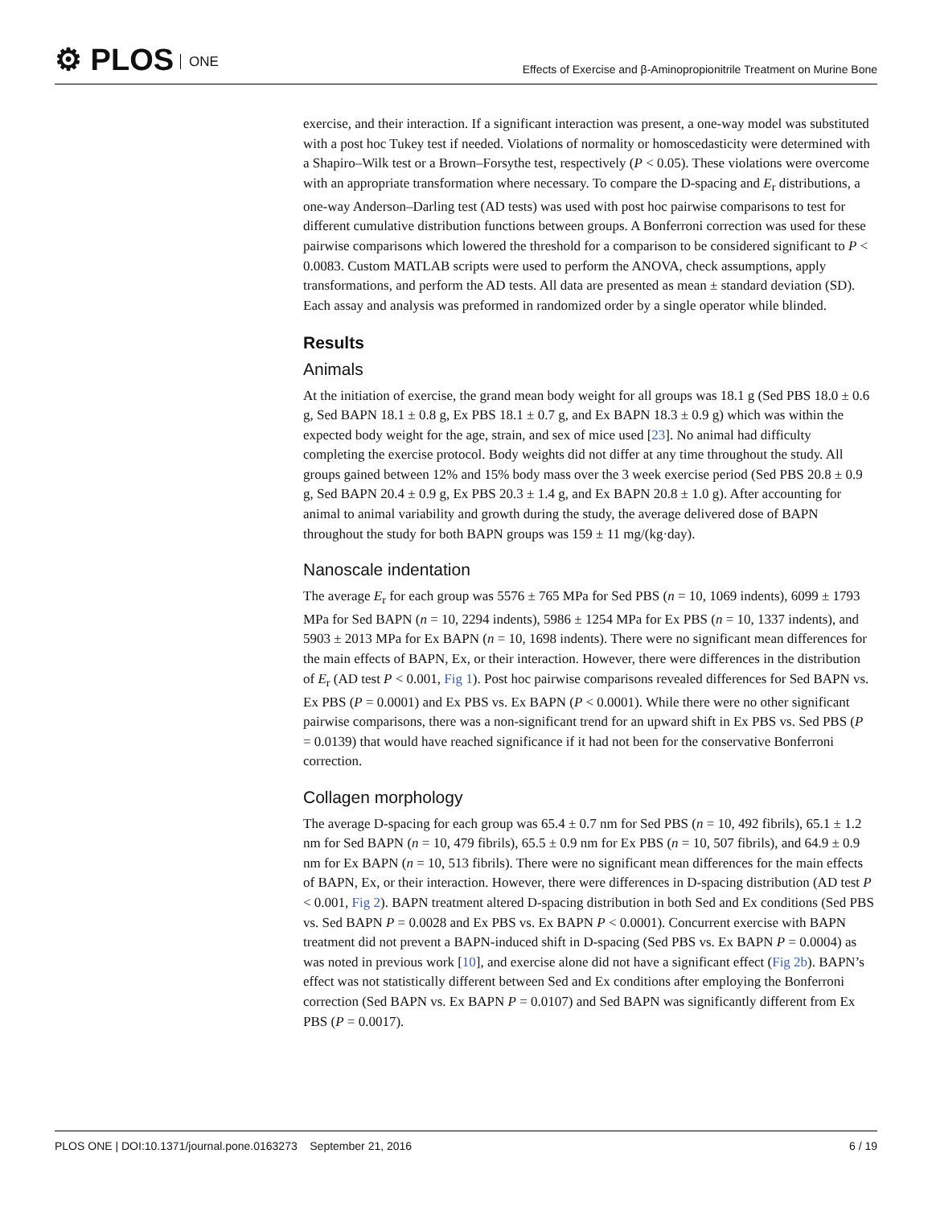⚙ PLOS ONE
Effects of Exercise and β-Aminopropionitrile Treatment on Murine Bone
exercise, and their interaction. If a significant interaction was present, a one-way model was substituted with a post hoc Tukey test if needed. Violations of normality or homoscedasticity were determined with a Shapiro–Wilk test or a Brown–Forsythe test, respectively (P < 0.05). These violations were overcome with an appropriate transformation where necessary. To compare the D-spacing and E<sub>r</sub> distributions, a one-way Anderson–Darling test (AD tests) was used with post hoc pairwise comparisons to test for different cumulative distribution functions between groups. A Bonferroni correction was used for these pairwise comparisons which lowered the threshold for a comparison to be considered significant to P < 0.0083. Custom MATLAB scripts were used to perform the ANOVA, check assumptions, apply transformations, and perform the AD tests. All data are presented as mean ± standard deviation (SD). Each assay and analysis was preformed in randomized order by a single operator while blinded.
Results
Animals
At the initiation of exercise, the grand mean body weight for all groups was 18.1 g (Sed PBS 18.0 ± 0.6 g, Sed BAPN 18.1 ± 0.8 g, Ex PBS 18.1 ± 0.7 g, and Ex BAPN 18.3 ± 0.9 g) which was within the expected body weight for the age, strain, and sex of mice used [23]. No animal had difficulty completing the exercise protocol. Body weights did not differ at any time throughout the study. All groups gained between 12% and 15% body mass over the 3 week exercise period (Sed PBS 20.8 ± 0.9 g, Sed BAPN 20.4 ± 0.9 g, Ex PBS 20.3 ± 1.4 g, and Ex BAPN 20.8 ± 1.0 g). After accounting for animal to animal variability and growth during the study, the average delivered dose of BAPN throughout the study for both BAPN groups was 159 ± 11 mg/(kg·day).
Nanoscale indentation
The average E<sub>r</sub> for each group was 5576 ± 765 MPa for Sed PBS (n = 10, 1069 indents), 6099 ± 1793 MPa for Sed BAPN (n = 10, 2294 indents), 5986 ± 1254 MPa for Ex PBS (n = 10, 1337 indents), and 5903 ± 2013 MPa for Ex BAPN (n = 10, 1698 indents). There were no significant mean differences for the main effects of BAPN, Ex, or their interaction. However, there were differences in the distribution of E<sub>r</sub> (AD test P < 0.001, Fig 1). Post hoc pairwise comparisons revealed differences for Sed BAPN vs. Ex PBS (P = 0.0001) and Ex PBS vs. Ex BAPN (P < 0.0001). While there were no other significant pairwise comparisons, there was a non-significant trend for an upward shift in Ex PBS vs. Sed PBS (P = 0.0139) that would have reached significance if it had not been for the conservative Bonferroni correction.
Collagen morphology
The average D-spacing for each group was 65.4 ± 0.7 nm for Sed PBS (n = 10, 492 fibrils), 65.1 ± 1.2 nm for Sed BAPN (n = 10, 479 fibrils), 65.5 ± 0.9 nm for Ex PBS (n = 10, 507 fibrils), and 64.9 ± 0.9 nm for Ex BAPN (n = 10, 513 fibrils). There were no significant mean differences for the main effects of BAPN, Ex, or their interaction. However, there were differences in D-spacing distribution (AD test P < 0.001, Fig 2). BAPN treatment altered D-spacing distribution in both Sed and Ex conditions (Sed PBS vs. Sed BAPN P = 0.0028 and Ex PBS vs. Ex BAPN P < 0.0001). Concurrent exercise with BAPN treatment did not prevent a BAPN-induced shift in D-spacing (Sed PBS vs. Ex BAPN P = 0.0004) as was noted in previous work [10], and exercise alone did not have a significant effect (Fig 2b). BAPN’s effect was not statistically different between Sed and Ex conditions after employing the Bonferroni correction (Sed BAPN vs. Ex BAPN P = 0.0107) and Sed BAPN was significantly different from Ex PBS (P = 0.0017).
PLOS ONE | DOI:10.1371/journal.pone.0163273 September 21, 2016
6 / 19